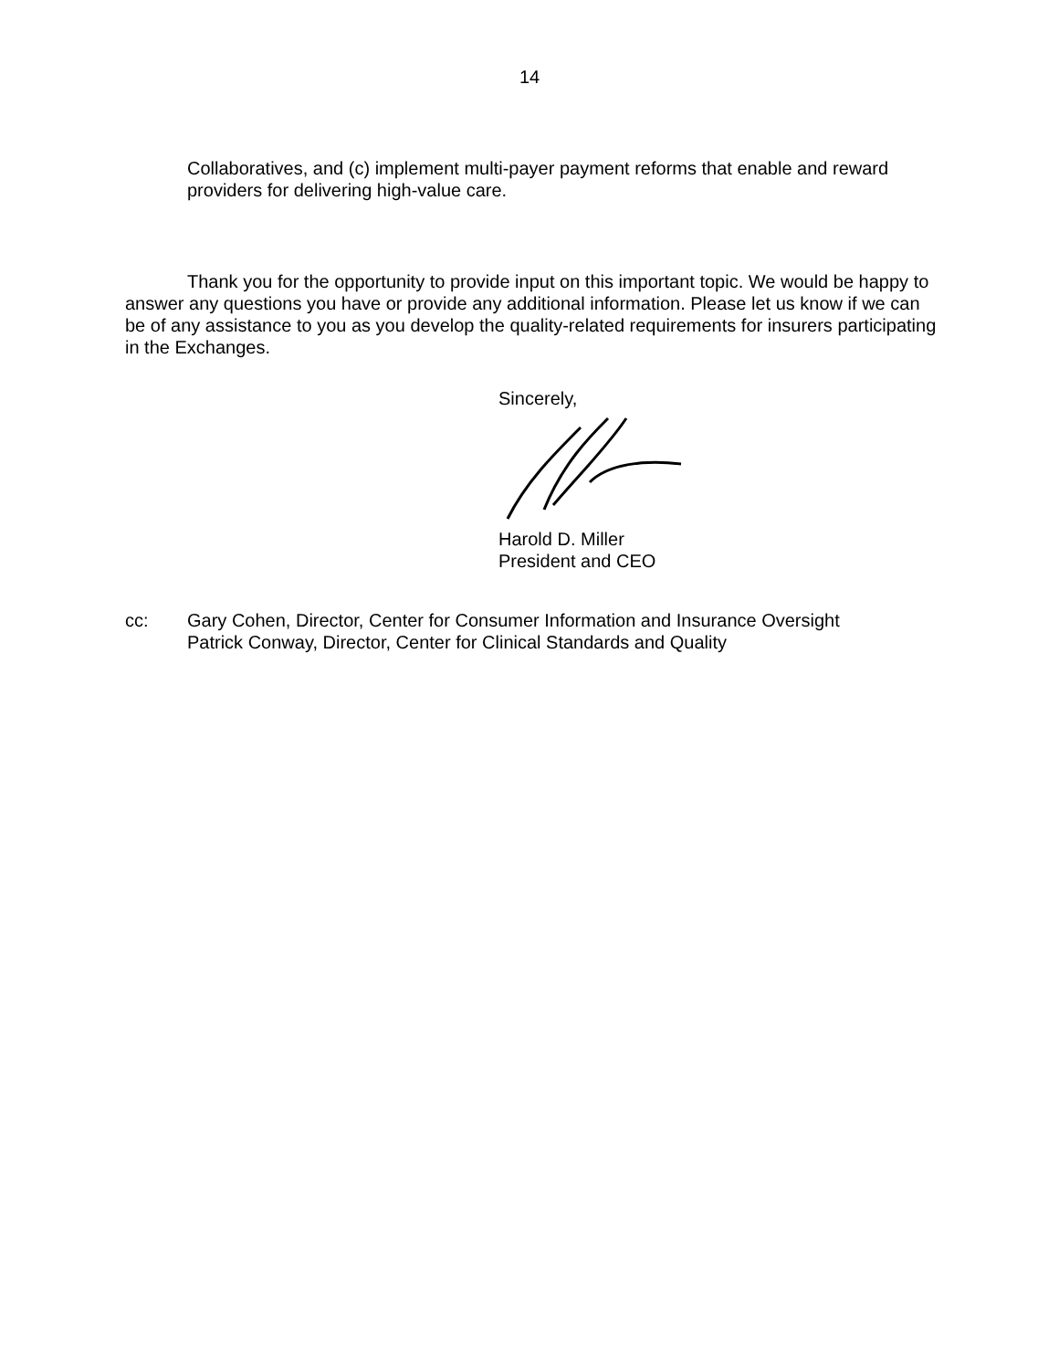14
Collaboratives, and (c) implement multi-payer payment reforms that enable and reward providers for delivering high-value care.
Thank you for the opportunity to provide input on this important topic. We would be happy to answer any questions you have or provide any additional information. Please let us know if we can be of any assistance to you as you develop the quality-related requirements for insurers participating in the Exchanges.
Sincerely, Harold D. Miller
President and CEO
cc: Gary Cohen, Director, Center for Consumer Information and Insurance Oversight
Patrick Conway, Director, Center for Clinical Standards and Quality